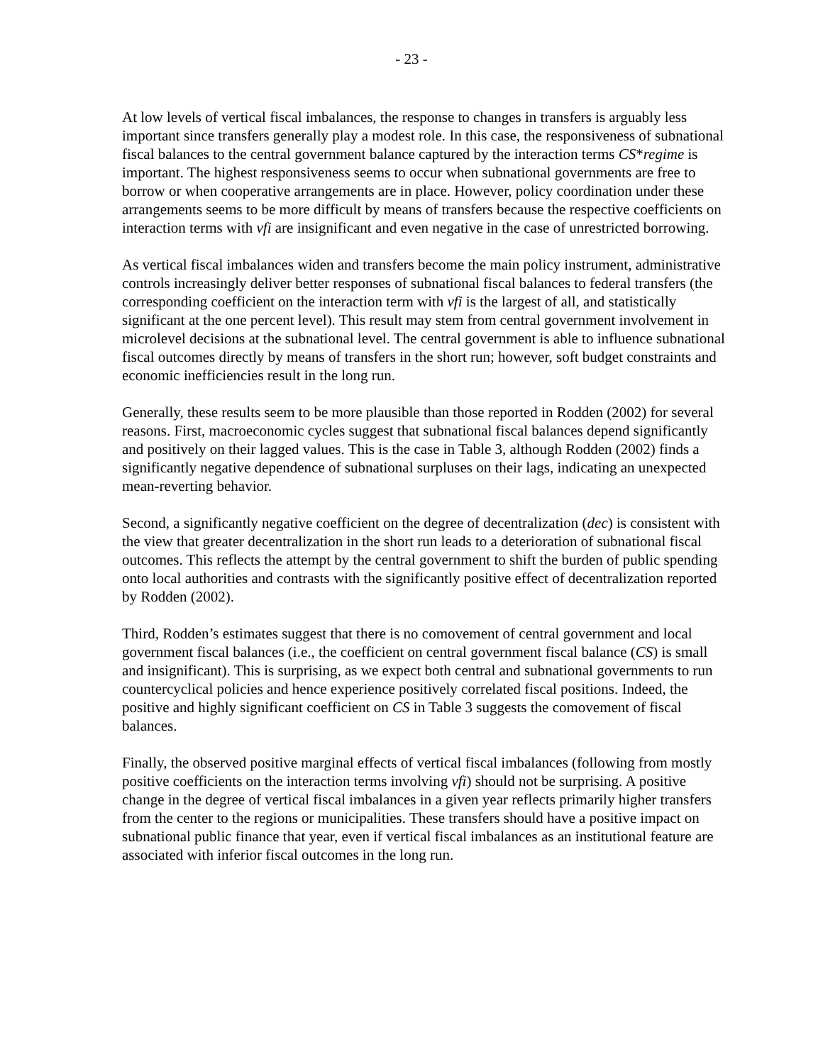- 23 -
At low levels of vertical fiscal imbalances, the response to changes in transfers is arguably less important since transfers generally play a modest role. In this case, the responsiveness of subnational fiscal balances to the central government balance captured by the interaction terms CS*regime is important. The highest responsiveness seems to occur when subnational governments are free to borrow or when cooperative arrangements are in place. However, policy coordination under these arrangements seems to be more difficult by means of transfers because the respective coefficients on interaction terms with vfi are insignificant and even negative in the case of unrestricted borrowing.
As vertical fiscal imbalances widen and transfers become the main policy instrument, administrative controls increasingly deliver better responses of subnational fiscal balances to federal transfers (the corresponding coefficient on the interaction term with vfi is the largest of all, and statistically significant at the one percent level). This result may stem from central government involvement in microlevel decisions at the subnational level. The central government is able to influence subnational fiscal outcomes directly by means of transfers in the short run; however, soft budget constraints and economic inefficiencies result in the long run.
Generally, these results seem to be more plausible than those reported in Rodden (2002) for several reasons. First, macroeconomic cycles suggest that subnational fiscal balances depend significantly and positively on their lagged values. This is the case in Table 3, although Rodden (2002) finds a significantly negative dependence of subnational surpluses on their lags, indicating an unexpected mean-reverting behavior.
Second, a significantly negative coefficient on the degree of decentralization (dec) is consistent with the view that greater decentralization in the short run leads to a deterioration of subnational fiscal outcomes. This reflects the attempt by the central government to shift the burden of public spending onto local authorities and contrasts with the significantly positive effect of decentralization reported by Rodden (2002).
Third, Rodden’s estimates suggest that there is no comovement of central government and local government fiscal balances (i.e., the coefficient on central government fiscal balance (CS) is small and insignificant). This is surprising, as we expect both central and subnational governments to run countercyclical policies and hence experience positively correlated fiscal positions. Indeed, the positive and highly significant coefficient on CS in Table 3 suggests the comovement of fiscal balances.
Finally, the observed positive marginal effects of vertical fiscal imbalances (following from mostly positive coefficients on the interaction terms involving vfi) should not be surprising. A positive change in the degree of vertical fiscal imbalances in a given year reflects primarily higher transfers from the center to the regions or municipalities. These transfers should have a positive impact on subnational public finance that year, even if vertical fiscal imbalances as an institutional feature are associated with inferior fiscal outcomes in the long run.